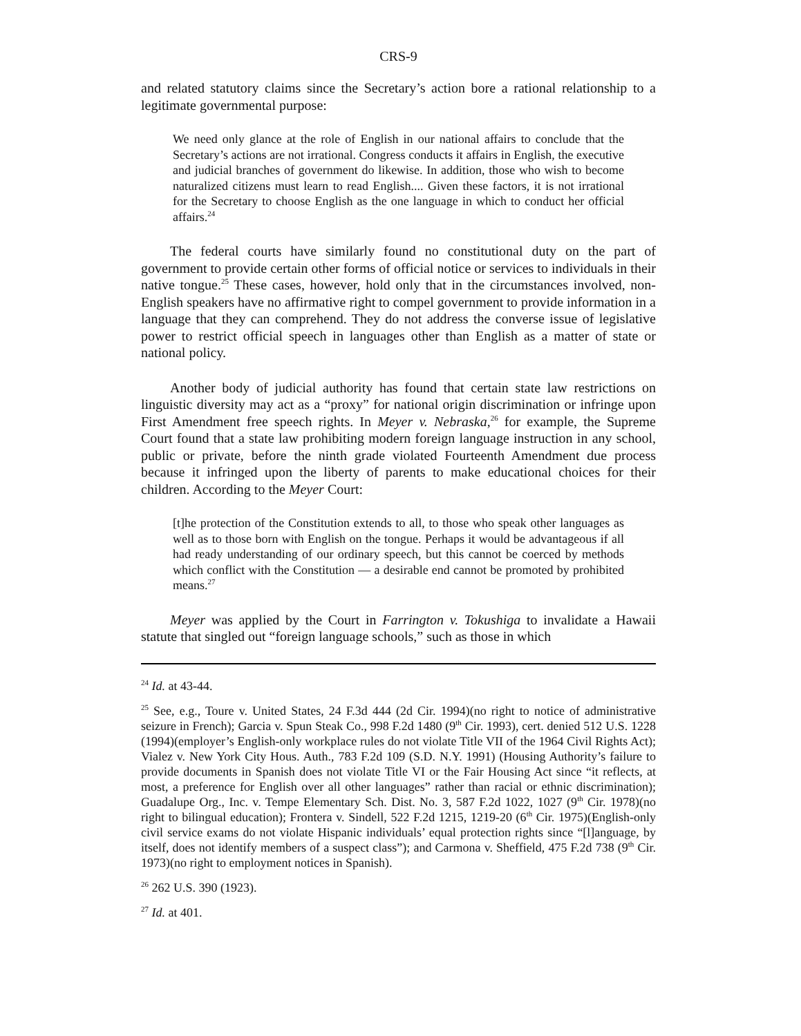CRS-9
and related statutory claims since the Secretary’s action bore a rational relationship to a legitimate governmental purpose:
We need only glance at the role of English in our national affairs to conclude that the Secretary’s actions are not irrational. Congress conducts it affairs in English, the executive and judicial branches of government do likewise. In addition, those who wish to become naturalized citizens must learn to read English.... Given these factors, it is not irrational for the Secretary to choose English as the one language in which to conduct her official affairs.<sup>24</sup>
The federal courts have similarly found no constitutional duty on the part of government to provide certain other forms of official notice or services to individuals in their native tongue.<sup>25</sup> These cases, however, hold only that in the circumstances involved, non-English speakers have no affirmative right to compel government to provide information in a language that they can comprehend. They do not address the converse issue of legislative power to restrict official speech in languages other than English as a matter of state or national policy.
Another body of judicial authority has found that certain state law restrictions on linguistic diversity may act as a “proxy” for national origin discrimination or infringe upon First Amendment free speech rights. In Meyer v. Nebraska,<sup>26</sup> for example, the Supreme Court found that a state law prohibiting modern foreign language instruction in any school, public or private, before the ninth grade violated Fourteenth Amendment due process because it infringed upon the liberty of parents to make educational choices for their children. According to the Meyer Court:
[t]he protection of the Constitution extends to all, to those who speak other languages as well as to those born with English on the tongue. Perhaps it would be advantageous if all had ready understanding of our ordinary speech, but this cannot be coerced by methods which conflict with the Constitution — a desirable end cannot be promoted by prohibited means.<sup>27</sup>
Meyer was applied by the Court in Farrington v. Tokushiga to invalidate a Hawaii statute that singled out “foreign language schools,” such as those in which
<sup>24</sup> Id. at 43-44.
<sup>25</sup> See, e.g., Toure v. United States, 24 F.3d 444 (2d Cir. 1994)(no right to notice of administrative seizure in French); Garcia v. Spun Steak Co., 998 F.2d 1480 (9<sup>th</sup> Cir. 1993), cert. denied 512 U.S. 1228 (1994)(employer’s English-only workplace rules do not violate Title VII of the 1964 Civil Rights Act); Vialez v. New York City Hous. Auth., 783 F.2d 109 (S.D. N.Y. 1991) (Housing Authority’s failure to provide documents in Spanish does not violate Title VI or the Fair Housing Act since “it reflects, at most, a preference for English over all other languages” rather than racial or ethnic discrimination); Guadalupe Org., Inc. v. Tempe Elementary Sch. Dist. No. 3, 587 F.2d 1022, 1027 (9<sup>th</sup> Cir. 1978)(no right to bilingual education); Frontera v. Sindell, 522 F.2d 1215, 1219-20 (6<sup>th</sup> Cir. 1975)(English-only civil service exams do not violate Hispanic individuals’ equal protection rights since “[l]anguage, by itself, does not identify members of a suspect class”); and Carmona v. Sheffield, 475 F.2d 738 (9<sup>th</sup> Cir. 1973)(no right to employment notices in Spanish).
<sup>26</sup> 262 U.S. 390 (1923).
<sup>27</sup> Id. at 401.